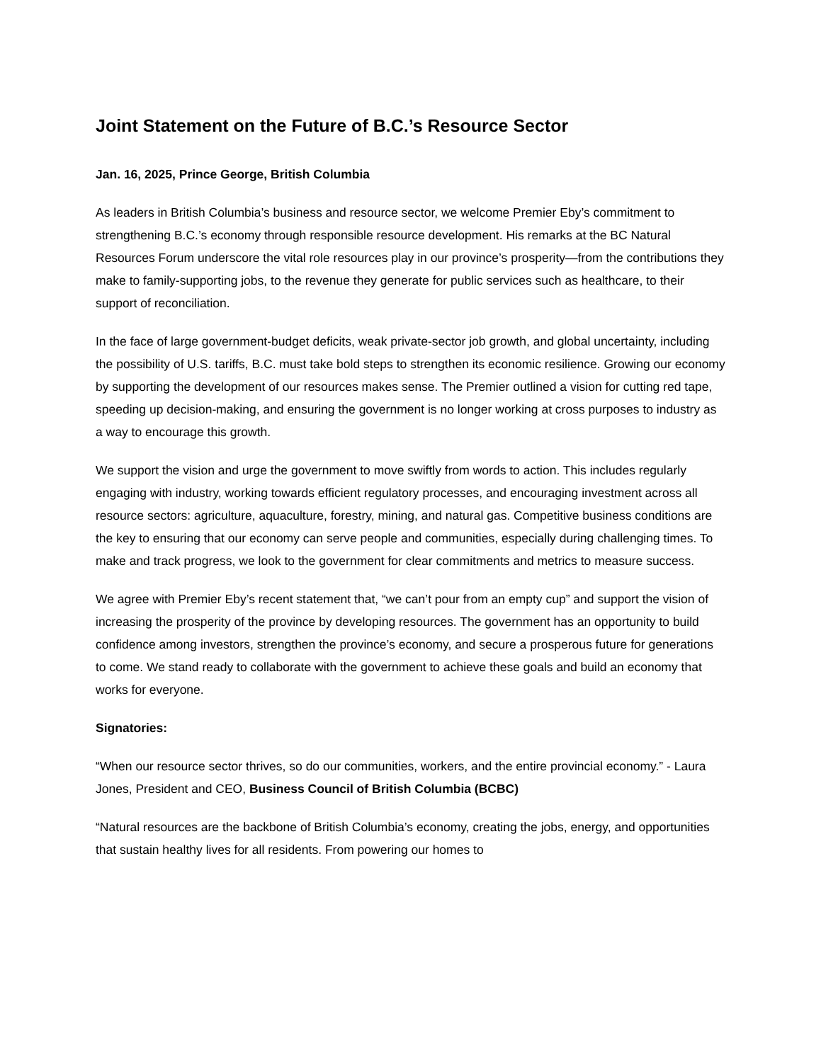Joint Statement on the Future of B.C.’s Resource Sector
Jan. 16, 2025, Prince George, British Columbia
As leaders in British Columbia’s business and resource sector, we welcome Premier Eby’s commitment to strengthening B.C.’s economy through responsible resource development. His remarks at the BC Natural Resources Forum underscore the vital role resources play in our province’s prosperity—from the contributions they make to family-supporting jobs, to the revenue they generate for public services such as healthcare, to their support of reconciliation.
In the face of large government-budget deficits, weak private-sector job growth, and global uncertainty, including the possibility of U.S. tariffs, B.C. must take bold steps to strengthen its economic resilience. Growing our economy by supporting the development of our resources makes sense. The Premier outlined a vision for cutting red tape, speeding up decision-making, and ensuring the government is no longer working at cross purposes to industry as a way to encourage this growth.
We support the vision and urge the government to move swiftly from words to action. This includes regularly engaging with industry, working towards efficient regulatory processes, and encouraging investment across all resource sectors: agriculture, aquaculture, forestry, mining, and natural gas. Competitive business conditions are the key to ensuring that our economy can serve people and communities, especially during challenging times. To make and track progress, we look to the government for clear commitments and metrics to measure success.
We agree with Premier Eby’s recent statement that, “we can’t pour from an empty cup” and support the vision of increasing the prosperity of the province by developing resources. The government has an opportunity to build confidence among investors, strengthen the province’s economy, and secure a prosperous future for generations to come. We stand ready to collaborate with the government to achieve these goals and build an economy that works for everyone.
Signatories:
“When our resource sector thrives, so do our communities, workers, and the entire provincial economy.” - Laura Jones, President and CEO, Business Council of British Columbia (BCBC)
“Natural resources are the backbone of British Columbia’s economy, creating the jobs, energy, and opportunities that sustain healthy lives for all residents. From powering our homes to